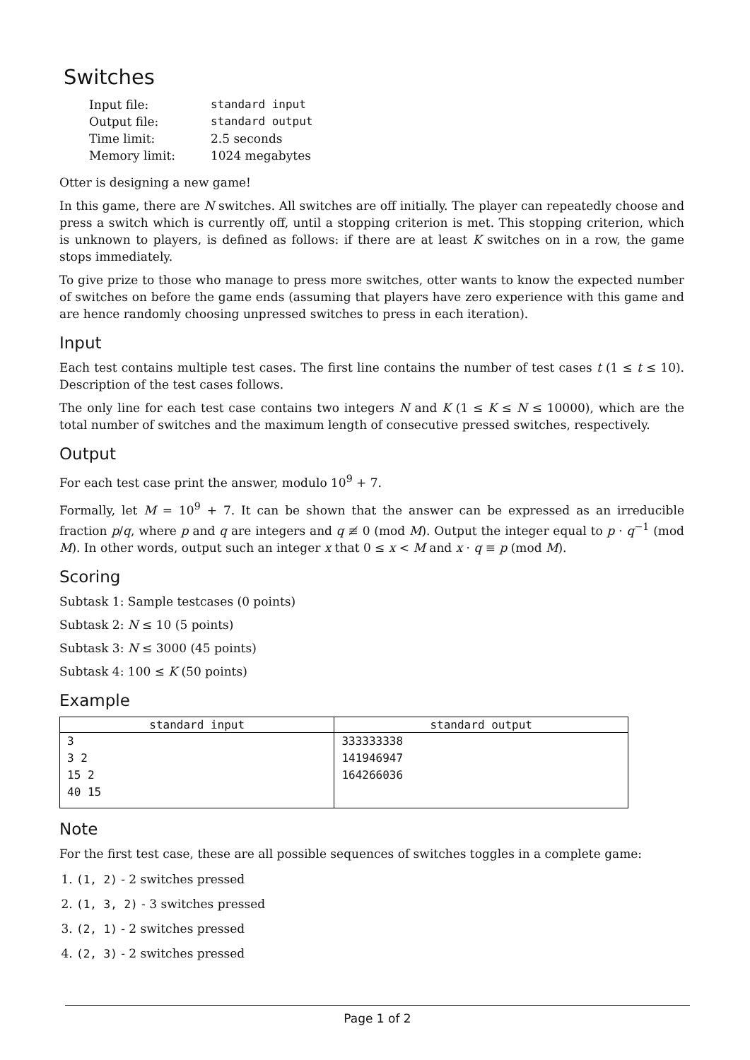Switches
| Input file: | standard input |
| Output file: | standard output |
| Time limit: | 2.5 seconds |
| Memory limit: | 1024 megabytes |
Otter is designing a new game!
In this game, there are N switches. All switches are off initially. The player can repeatedly choose and press a switch which is currently off, until a stopping criterion is met. This stopping criterion, which is unknown to players, is defined as follows: if there are at least K switches on in a row, the game stops immediately.
To give prize to those who manage to press more switches, otter wants to know the expected number of switches on before the game ends (assuming that players have zero experience with this game and are hence randomly choosing unpressed switches to press in each iteration).
Input
Each test contains multiple test cases. The first line contains the number of test cases t (1 ≤ t ≤ 10). Description of the test cases follows.
The only line for each test case contains two integers N and K (1 ≤ K ≤ N ≤ 10000), which are the total number of switches and the maximum length of consecutive pressed switches, respectively.
Output
For each test case print the answer, modulo 10<sup>9</sup> + 7.
Formally, let M = 10<sup>9</sup> + 7. It can be shown that the answer can be expressed as an irreducible fraction p/q, where p and q are integers and q ≢ 0 (mod M). Output the integer equal to p · q<sup>−1</sup> (mod M). In other words, output such an integer x that 0 ≤ x < M and x · q ≡ p (mod M).
Scoring
Subtask 1: Sample testcases (0 points)
Subtask 2: N ≤ 10 (5 points)
Subtask 3: N ≤ 3000 (45 points)
Subtask 4: 100 ≤ K (50 points)
Example
| standard input | standard output |
| --- | --- |
| 3 | 333333338 |
| 3 2 | 141946947 |
| 15 2 | 164266036 |
| 40 15 | |
Note
For the first test case, these are all possible sequences of switches toggles in a complete game:
1. (1, 2) - 2 switches pressed
2. (1, 3, 2) - 3 switches pressed
3. (2, 1) - 2 switches pressed
4. (2, 3) - 2 switches pressed
Page 1 of 2